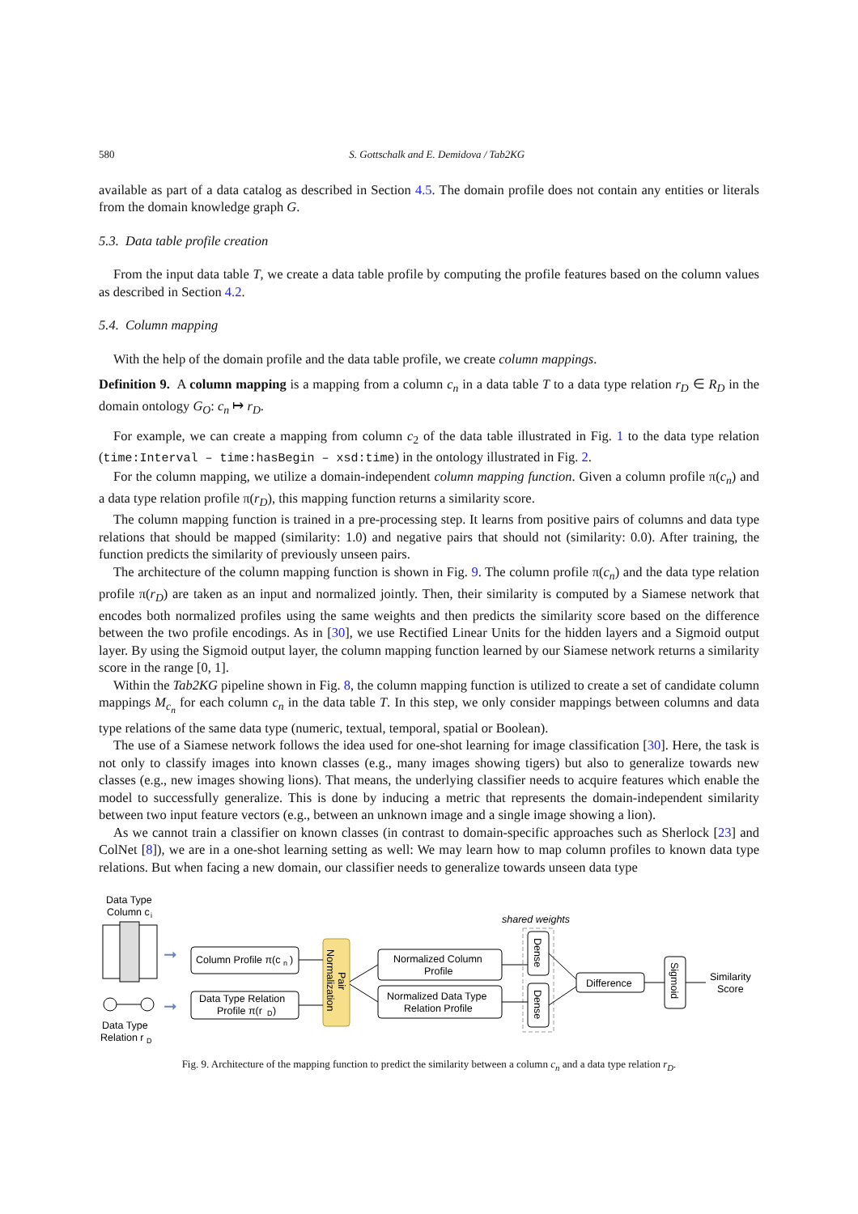580 S. Gottschalk and E. Demidova / Tab2KG
available as part of a data catalog as described in Section 4.5. The domain profile does not contain any entities or literals from the domain knowledge graph G.
5.3. Data table profile creation
From the input data table T, we create a data table profile by computing the profile features based on the column values as described in Section 4.2.
5.4. Column mapping
With the help of the domain profile and the data table profile, we create column mappings.
Definition 9. A column mapping is a mapping from a column c<sub>n</sub> in a data table T to a data type relation r<sub>D</sub> ∈ R<sub>D</sub> in the domain ontology G<sub>O</sub>: c<sub>n</sub> ↦ r<sub>D</sub>.
For example, we can create a mapping from column c<sub>2</sub> of the data table illustrated in Fig. 1 to the data type relation (time:Interval – time:hasBegin – xsd:time) in the ontology illustrated in Fig. 2.
For the column mapping, we utilize a domain-independent column mapping function. Given a column profile π(c<sub>n</sub>) and a data type relation profile π(r<sub>D</sub>), this mapping function returns a similarity score.
The column mapping function is trained in a pre-processing step. It learns from positive pairs of columns and data type relations that should be mapped (similarity: 1.0) and negative pairs that should not (similarity: 0.0). After training, the function predicts the similarity of previously unseen pairs.
The architecture of the column mapping function is shown in Fig. 9. The column profile π(c<sub>n</sub>) and the data type relation profile π(r<sub>D</sub>) are taken as an input and normalized jointly. Then, their similarity is computed by a Siamese network that encodes both normalized profiles using the same weights and then predicts the similarity score based on the difference between the two profile encodings. As in [30], we use Rectified Linear Units for the hidden layers and a Sigmoid output layer. By using the Sigmoid output layer, the column mapping function learned by our Siamese network returns a similarity score in the range [0, 1].
Within the Tab2KG pipeline shown in Fig. 8, the column mapping function is utilized to create a set of candidate column mappings M<sub>c<sub>n</sub></sub> for each column c<sub>n</sub> in the data table T. In this step, we only consider mappings between columns and data type relations of the same data type (numeric, textual, temporal, spatial or Boolean).
The use of a Siamese network follows the idea used for one-shot learning for image classification [30]. Here, the task is not only to classify images into known classes (e.g., many images showing tigers) but also to generalize towards new classes (e.g., new images showing lions). That means, the underlying classifier needs to acquire features which enable the model to successfully generalize. This is done by inducing a metric that represents the domain-independent similarity between two input feature vectors (e.g., between an unknown image and a single image showing a lion).
As we cannot train a classifier on known classes (in contrast to domain-specific approaches such as Sherlock [23] and ColNet [8]), we are in a one-shot learning setting as well: We may learn how to map column profiles to known data type relations. But when facing a new domain, our classifier needs to generalize towards unseen data type
Data Type
Column c
i
Data Type
Relation r
D
➞
➞
Column Profile π(c
n
)
Data Type Relation
Profile π(r
D
)
Normalization
Pair
Normalized Column
Profile
Normalized Data Type
Relation Profile
shared weights
Dense
Dense
Difference
Sigmoid
Similarity
Score
Fig. 9. Architecture of the mapping function to predict the similarity between a column c<sub>n</sub> and a data type relation r<sub>D</sub>.